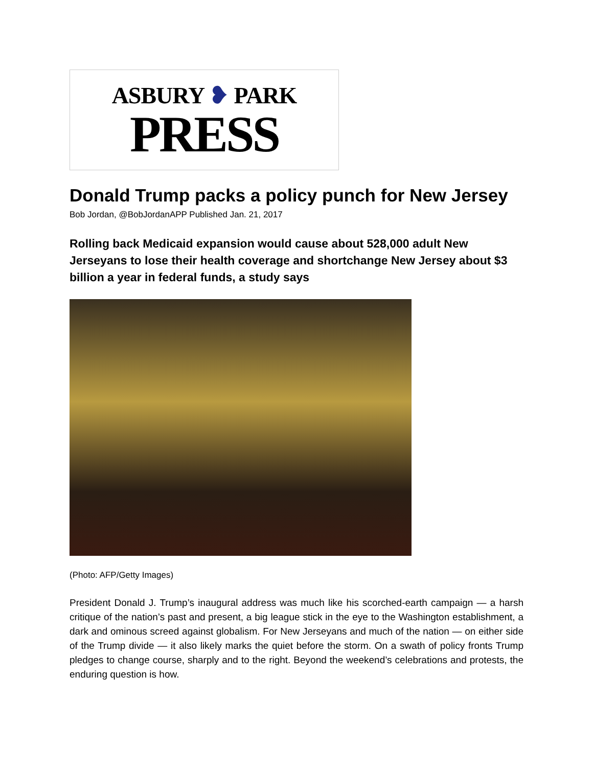ASBURY ❥ PARK
PRESS
Donald Trump packs a policy punch for New Jersey
Bob Jordan, @BobJordanAPP Published Jan. 21, 2017
Rolling back Medicaid expansion would cause about 528,000 adult New Jerseyans to lose their health coverage and shortchange New Jersey about $3 billion a year in federal funds, a study says
(Photo: AFP/Getty Images)
President Donald J. Trump’s inaugural address was much like his scorched-earth campaign — a harsh critique of the nation’s past and present, a big league stick in the eye to the Washington establishment, a dark and ominous screed against globalism. For New Jerseyans and much of the nation — on either side of the Trump divide — it also likely marks the quiet before the storm. On a swath of policy fronts Trump pledges to change course, sharply and to the right. Beyond the weekend’s celebrations and protests, the enduring question is how.